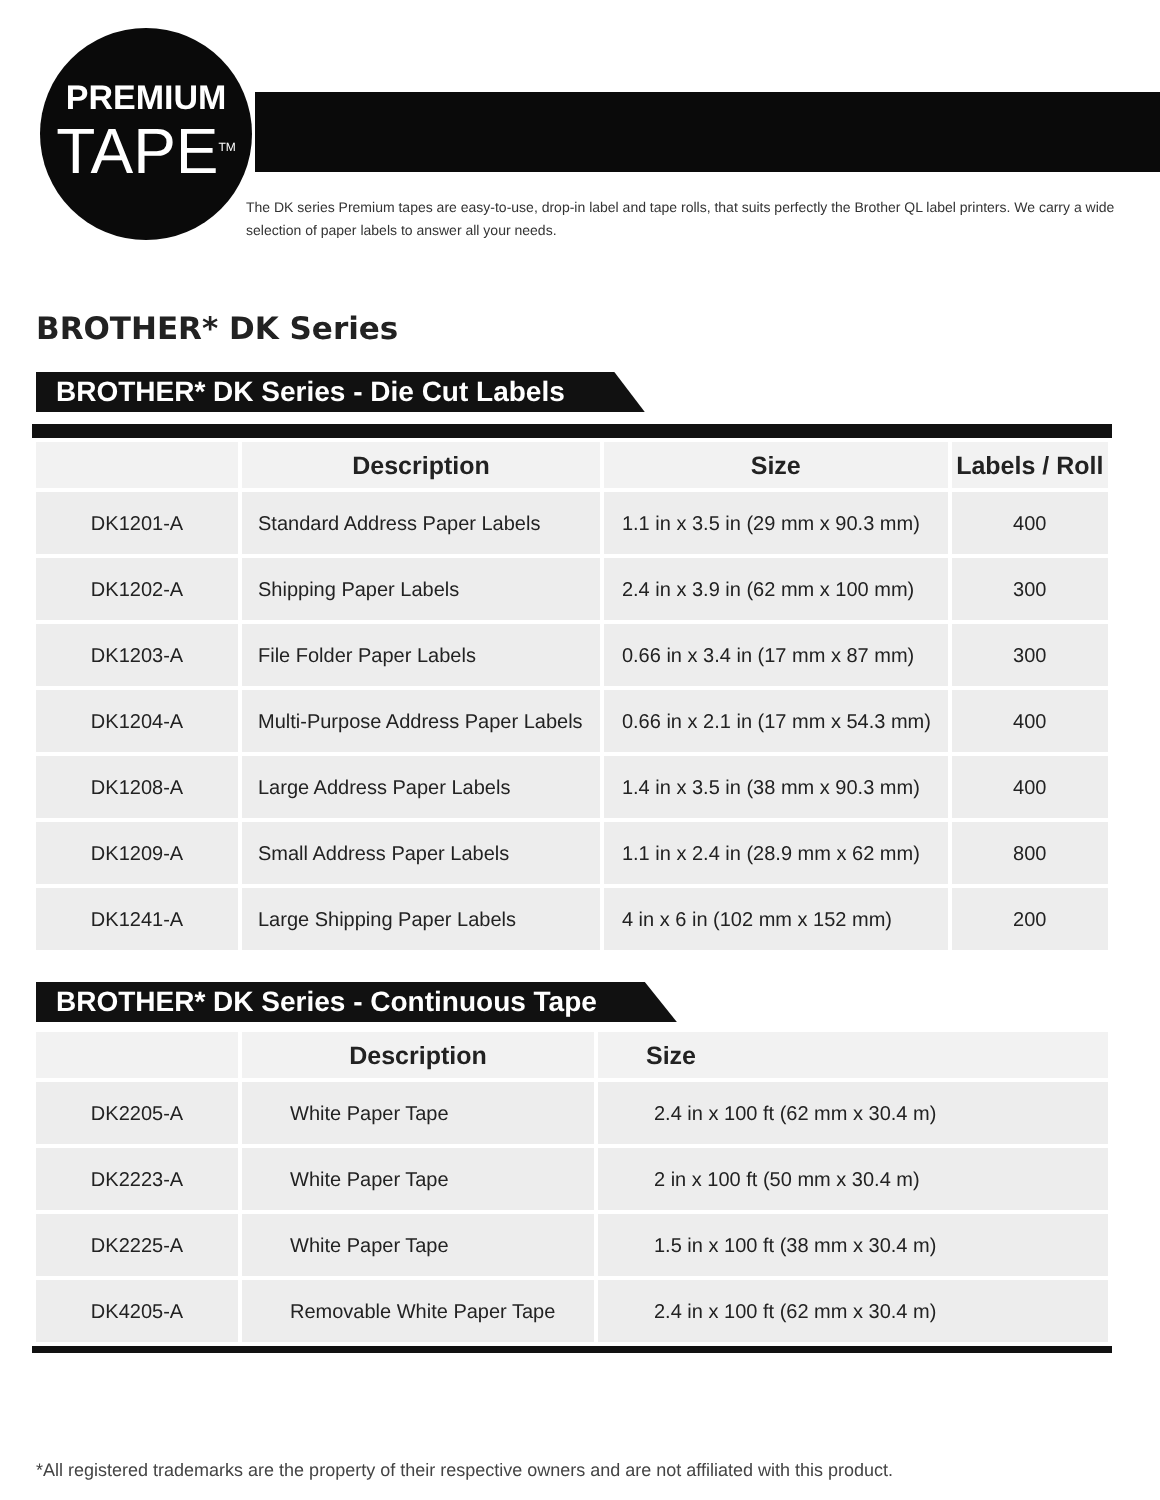PREMIUM
TAPE<sup>TM</sup>
The DK series Premium tapes are easy-to-use, drop-in label and tape rolls, that suits perfectly the Brother QL label printers. We carry a wide selection of paper labels to answer all your needs.
BROTHER* DK Series
BROTHER* DK Series - Die Cut Labels
| | Description | Size | Labels / Roll |
| --- | --- | --- | --- |
| DK1201-A | Standard Address Paper Labels | 1.1 in x 3.5 in (29 mm x 90.3 mm) | 400 |
| DK1202-A | Shipping Paper Labels | 2.4 in x 3.9 in (62 mm x 100 mm) | 300 |
| DK1203-A | File Folder Paper Labels | 0.66 in x 3.4 in (17 mm x 87 mm) | 300 |
| DK1204-A | Multi-Purpose Address Paper Labels | 0.66 in x 2.1 in (17 mm x 54.3 mm) | 400 |
| DK1208-A | Large Address Paper Labels | 1.4 in x 3.5 in (38 mm x 90.3 mm) | 400 |
| DK1209-A | Small Address Paper Labels | 1.1 in x 2.4 in (28.9 mm x 62 mm) | 800 |
| DK1241-A | Large Shipping Paper Labels | 4 in x 6 in (102 mm x 152 mm) | 200 |
BROTHER* DK Series - Continuous Tape
| | Description | Size |
| --- | --- | --- |
| DK2205-A | White Paper Tape | 2.4 in x 100 ft (62 mm x 30.4 m) |
| DK2223-A | White Paper Tape | 2 in x 100 ft (50 mm x 30.4 m) |
| DK2225-A | White Paper Tape | 1.5 in x 100 ft (38 mm x 30.4 m) |
| DK4205-A | Removable White Paper Tape | 2.4 in x 100 ft (62 mm x 30.4 m) |
*All registered trademarks are the property of their respective owners and are not affiliated with this product.